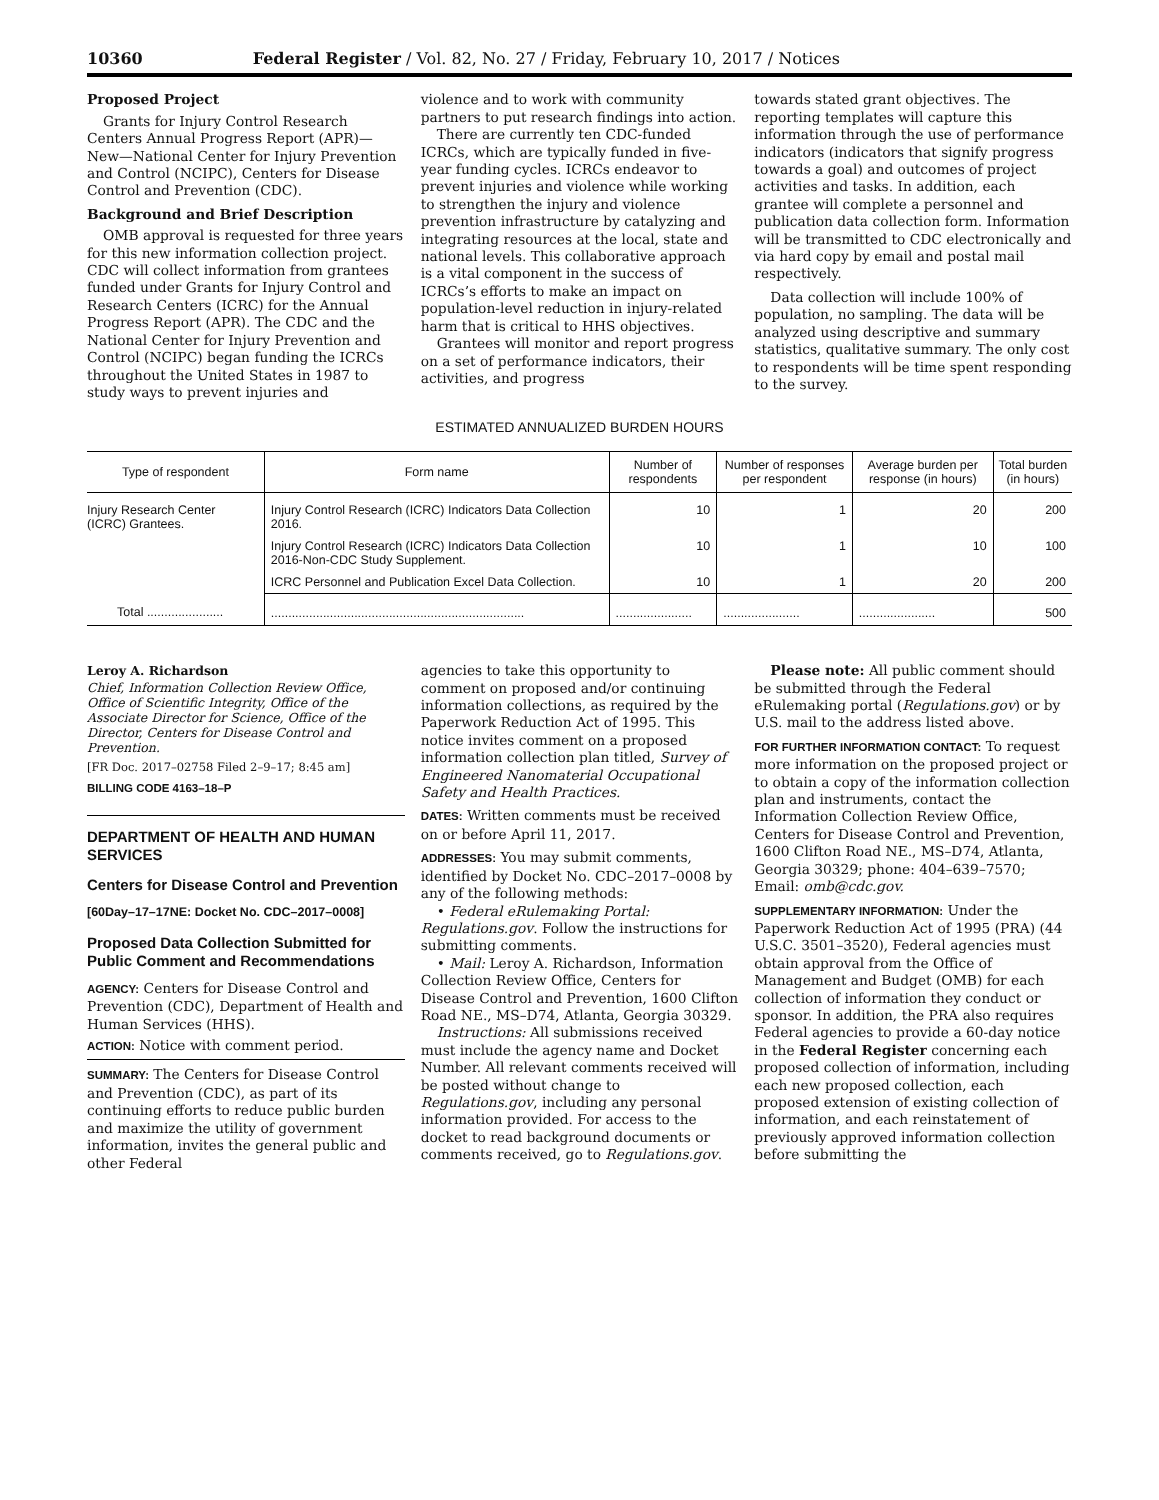10360 Federal Register / Vol. 82, No. 27 / Friday, February 10, 2017 / Notices
Proposed Project
Grants for Injury Control Research Centers Annual Progress Report (APR)—New—National Center for Injury Prevention and Control (NCIPC), Centers for Disease Control and Prevention (CDC).
Background and Brief Description
OMB approval is requested for three years for this new information collection project. CDC will collect information from grantees funded under Grants for Injury Control and Research Centers (ICRC) for the Annual Progress Report (APR). The CDC and the National Center for Injury Prevention and Control (NCIPC) began funding the ICRCs throughout the United States in 1987 to study ways to prevent injuries and
violence and to work with community partners to put research findings into action.
There are currently ten CDC-funded ICRCs, which are typically funded in five-year funding cycles. ICRCs endeavor to prevent injuries and violence while working to strengthen the injury and violence prevention infrastructure by catalyzing and integrating resources at the local, state and national levels. This collaborative approach is a vital component in the success of ICRCs’s efforts to make an impact on population-level reduction in injury-related harm that is critical to HHS objectives.
Grantees will monitor and report progress on a set of performance indicators, their activities, and progress
towards stated grant objectives. The reporting templates will capture this information through the use of performance indicators (indicators that signify progress towards a goal) and outcomes of project activities and tasks. In addition, each grantee will complete a personnel and publication data collection form. Information will be transmitted to CDC electronically and via hard copy by email and postal mail respectively.
Data collection will include 100% of population, no sampling. The data will be analyzed using descriptive and summary statistics, qualitative summary. The only cost to respondents will be time spent responding to the survey.
ESTIMATED ANNUALIZED BURDEN HOURS
| Type of respondent | Form name | Number of respondents | Number of responses per respondent | Average burden per response (in hours) | Total burden (in hours) |
| --- | --- | --- | --- | --- | --- |
| Injury Research Center (ICRC) Grantees. | Injury Control Research (ICRC) Indicators Data Collection 2016. | 10 | 1 | 20 | 200 |
| | Injury Control Research (ICRC) Indicators Data Collection 2016-Non-CDC Study Supplement. | 10 | 1 | 10 | 100 |
| | ICRC Personnel and Publication Excel Data Collection. | 10 | 1 | 20 | 200 |
| Total ...................... | ......................................................................... | ...................... | ...................... | ...................... | 500 |
Leroy A. Richardson
Chief, Information Collection Review Office, Office of Scientific Integrity, Office of the Associate Director for Science, Office of the Director, Centers for Disease Control and Prevention.
[FR Doc. 2017–02758 Filed 2–9–17; 8:45 am]
BILLING CODE 4163–18–P
DEPARTMENT OF HEALTH AND HUMAN SERVICES
Centers for Disease Control and Prevention
[60Day–17–17NE: Docket No. CDC–2017–0008]
Proposed Data Collection Submitted for Public Comment and Recommendations
AGENCY: Centers for Disease Control and Prevention (CDC), Department of Health and Human Services (HHS).
ACTION: Notice with comment period.
SUMMARY: The Centers for Disease Control and Prevention (CDC), as part of its continuing efforts to reduce public burden and maximize the utility of government information, invites the general public and other Federal
agencies to take this opportunity to comment on proposed and/or continuing information collections, as required by the Paperwork Reduction Act of 1995. This notice invites comment on a proposed information collection plan titled, Survey of Engineered Nanomaterial Occupational Safety and Health Practices.
DATES: Written comments must be received on or before April 11, 2017.
ADDRESSES: You may submit comments, identified by Docket No. CDC–2017–0008 by any of the following methods:
• Federal eRulemaking Portal: Regulations.gov. Follow the instructions for submitting comments.
• Mail: Leroy A. Richardson, Information Collection Review Office, Centers for Disease Control and Prevention, 1600 Clifton Road NE., MS–D74, Atlanta, Georgia 30329.
Instructions: All submissions received must include the agency name and Docket Number. All relevant comments received will be posted without change to Regulations.gov, including any personal information provided. For access to the docket to read background documents or comments received, go to Regulations.gov.
Please note: All public comment should be submitted through the Federal eRulemaking portal (Regulations.gov) or by U.S. mail to the address listed above.
FOR FURTHER INFORMATION CONTACT: To request more information on the proposed project or to obtain a copy of the information collection plan and instruments, contact the Information Collection Review Office, Centers for Disease Control and Prevention, 1600 Clifton Road NE., MS–D74, Atlanta, Georgia 30329; phone: 404–639–7570; Email: omb@cdc.gov.
SUPPLEMENTARY INFORMATION: Under the Paperwork Reduction Act of 1995 (PRA) (44 U.S.C. 3501–3520), Federal agencies must obtain approval from the Office of Management and Budget (OMB) for each collection of information they conduct or sponsor. In addition, the PRA also requires Federal agencies to provide a 60-day notice in the Federal Register concerning each proposed collection of information, including each new proposed collection, each proposed extension of existing collection of information, and each reinstatement of previously approved information collection before submitting the